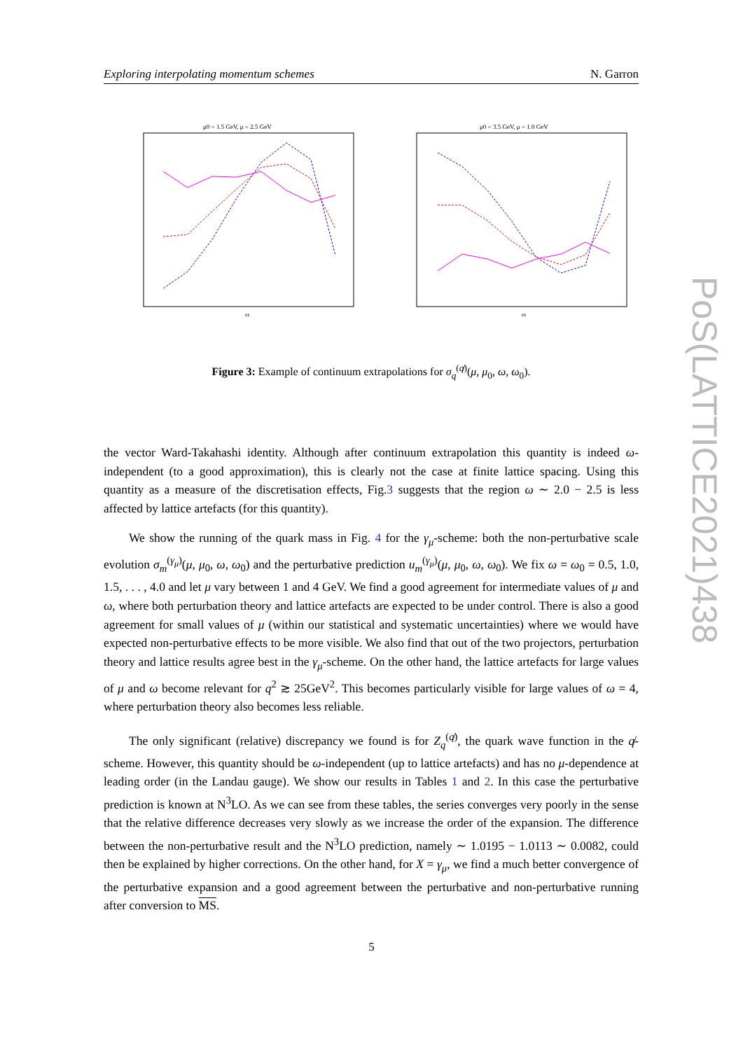Exploring interpolating momentum schemes N. Garron
μ0 = 1.5 GeV, μ = 2.5 GeV
ω
μ0 = 3.5 GeV, μ = 1.0 GeV
ω
Figure 3: Example of continuum extrapolations for σ<sub>q</sub><sup>(q̸)</sup>(μ, μ<sub>0</sub>, ω, ω<sub>0</sub>).
the vector Ward-Takahashi identity. Although after continuum extrapolation this quantity is indeed ω-independent (to a good approximation), this is clearly not the case at finite lattice spacing. Using this quantity as a measure of the discretisation effects, Fig.3 suggests that the region ω ∼ 2.0 − 2.5 is less affected by lattice artefacts (for this quantity).
We show the running of the quark mass in Fig. 4 for the γ<sub>μ</sub>-scheme: both the non-perturbative scale evolution σ<sub>m</sub><sup>(γ<sub>μ</sub>)</sup>(μ, μ<sub>0</sub>, ω, ω<sub>0</sub>) and the perturbative prediction u<sub>m</sub><sup>(γ<sub>μ</sub>)</sup>(μ, μ<sub>0</sub>, ω, ω<sub>0</sub>). We fix ω = ω<sub>0</sub> = 0.5, 1.0, 1.5, . . . , 4.0 and let μ vary between 1 and 4 GeV. We find a good agreement for intermediate values of μ and ω, where both perturbation theory and lattice artefacts are expected to be under control. There is also a good agreement for small values of μ (within our statistical and systematic uncertainties) where we would have expected non-perturbative effects to be more visible. We also find that out of the two projectors, perturbation theory and lattice results agree best in the γ<sub>μ</sub>-scheme. On the other hand, the lattice artefacts for large values of μ and ω become relevant for q<sup>2</sup> ≳ 25GeV<sup>2</sup>. This becomes particularly visible for large values of ω = 4, where perturbation theory also becomes less reliable.
The only significant (relative) discrepancy we found is for Z<sub>q</sub><sup>(q̸)</sup>, the quark wave function in the q̸-scheme. However, this quantity should be ω-independent (up to lattice artefacts) and has no μ-dependence at leading order (in the Landau gauge). We show our results in Tables 1 and 2. In this case the perturbative prediction is known at N<sup>3</sup>LO. As we can see from these tables, the series converges very poorly in the sense that the relative difference decreases very slowly as we increase the order of the expansion. The difference between the non-perturbative result and the N<sup>3</sup>LO prediction, namely ∼ 1.0195 − 1.0113 ∼ 0.0082, could then be explained by higher corrections. On the other hand, for X = γ<sub>μ</sub>, we find a much better convergence of the perturbative expansion and a good agreement between the perturbative and non-perturbative running after conversion to MS.
5
PoS(LATTICE2021)438